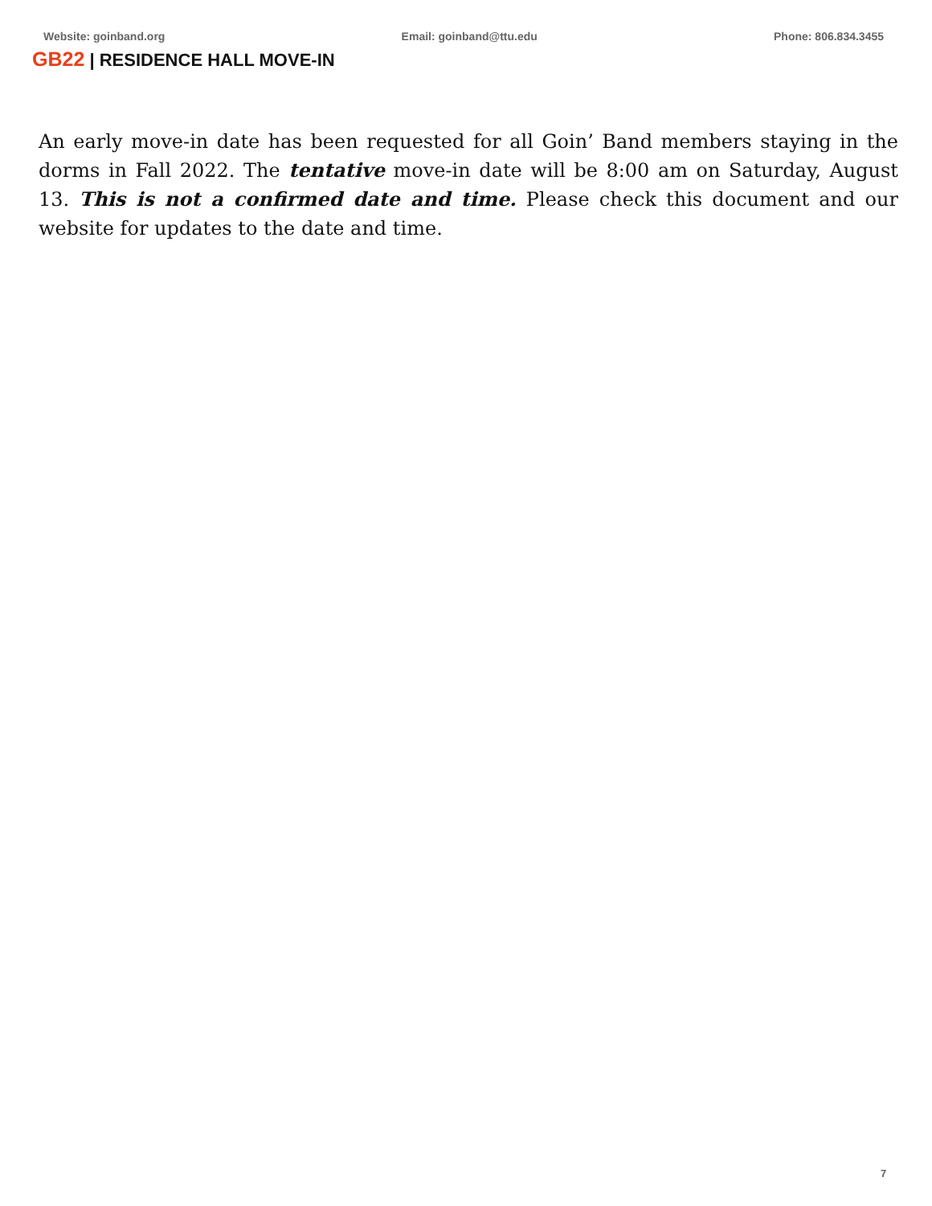Website: goinband.org Email: goinband@ttu.edu Phone: 806.834.3455
GB22 | RESIDENCE HALL MOVE-IN
An early move-in date has been requested for all Goin’ Band members staying in the dorms in Fall 2022. The tentative move-in date will be 8:00 am on Saturday, August 13. This is not a confirmed date and time. Please check this document and our website for updates to the date and time.
7